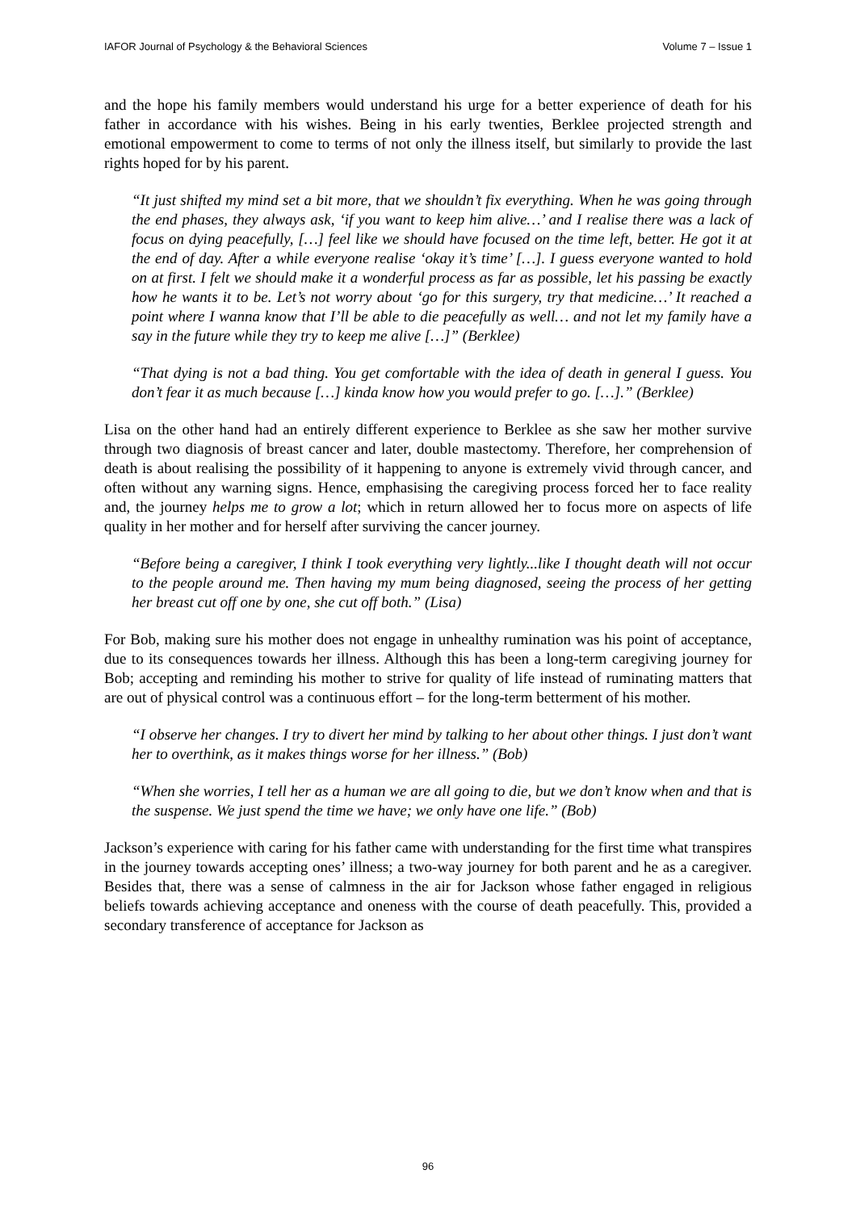IAFOR Journal of Psychology & the Behavioral Sciences Volume 7 – Issue 1
and the hope his family members would understand his urge for a better experience of death for his father in accordance with his wishes. Being in his early twenties, Berklee projected strength and emotional empowerment to come to terms of not only the illness itself, but similarly to provide the last rights hoped for by his parent.
“It just shifted my mind set a bit more, that we shouldn’t fix everything. When he was going through the end phases, they always ask, ‘if you want to keep him alive…’ and I realise there was a lack of focus on dying peacefully, […] feel like we should have focused on the time left, better. He got it at the end of day. After a while everyone realise ‘okay it’s time’ […]. I guess everyone wanted to hold on at first. I felt we should make it a wonderful process as far as possible, let his passing be exactly how he wants it to be. Let’s not worry about ‘go for this surgery, try that medicine…’ It reached a point where I wanna know that I’ll be able to die peacefully as well… and not let my family have a say in the future while they try to keep me alive […]” (Berklee)
“That dying is not a bad thing. You get comfortable with the idea of death in general I guess. You don’t fear it as much because […] kinda know how you would prefer to go. […].” (Berklee)
Lisa on the other hand had an entirely different experience to Berklee as she saw her mother survive through two diagnosis of breast cancer and later, double mastectomy. Therefore, her comprehension of death is about realising the possibility of it happening to anyone is extremely vivid through cancer, and often without any warning signs. Hence, emphasising the caregiving process forced her to face reality and, the journey helps me to grow a lot; which in return allowed her to focus more on aspects of life quality in her mother and for herself after surviving the cancer journey.
“Before being a caregiver, I think I took everything very lightly...like I thought death will not occur to the people around me. Then having my mum being diagnosed, seeing the process of her getting her breast cut off one by one, she cut off both.” (Lisa)
For Bob, making sure his mother does not engage in unhealthy rumination was his point of acceptance, due to its consequences towards her illness. Although this has been a long-term caregiving journey for Bob; accepting and reminding his mother to strive for quality of life instead of ruminating matters that are out of physical control was a continuous effort – for the long-term betterment of his mother.
“I observe her changes. I try to divert her mind by talking to her about other things. I just don’t want her to overthink, as it makes things worse for her illness.” (Bob)
“When she worries, I tell her as a human we are all going to die, but we don’t know when and that is the suspense. We just spend the time we have; we only have one life.” (Bob)
Jackson’s experience with caring for his father came with understanding for the first time what transpires in the journey towards accepting ones’ illness; a two-way journey for both parent and he as a caregiver. Besides that, there was a sense of calmness in the air for Jackson whose father engaged in religious beliefs towards achieving acceptance and oneness with the course of death peacefully. This, provided a secondary transference of acceptance for Jackson as
96